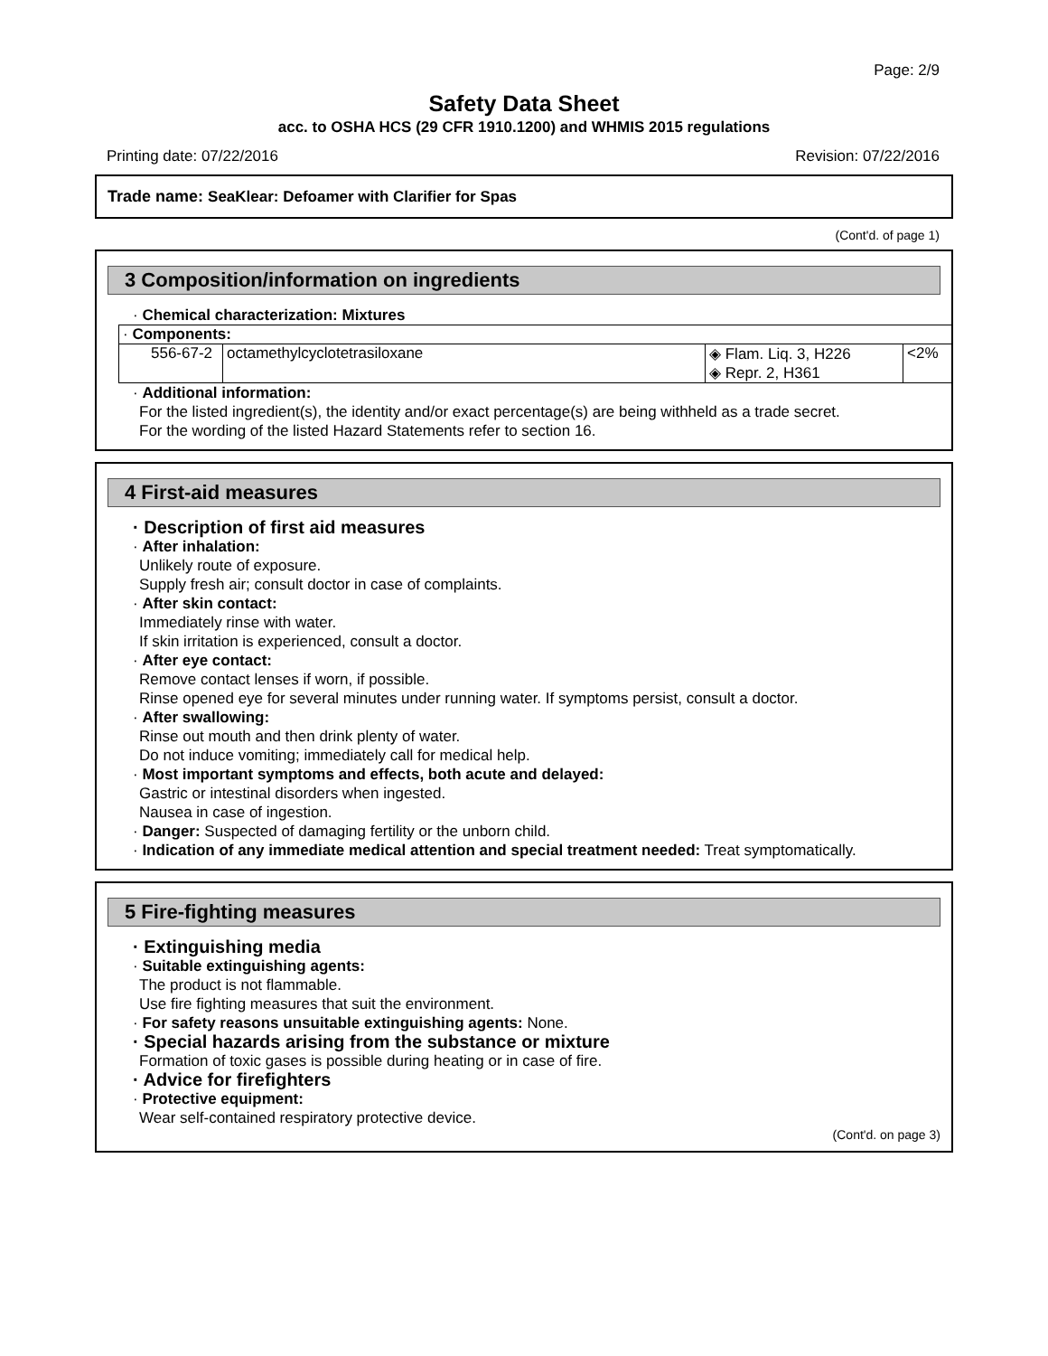Page: 2/9
Safety Data Sheet
acc. to OSHA HCS (29 CFR 1910.1200) and WHMIS 2015 regulations
Printing date: 07/22/2016 Revision: 07/22/2016
Trade name: SeaKlear: Defoamer with Clarifier for Spas
(Cont'd. of page 1)
3 Composition/information on ingredients
· Chemical characterization: Mixtures
| · Components: | | | |
| 556-67-2 | octamethylcyclotetrasiloxane | ◈ Flam. Liq. 3, H226 ◈ Repr. 2, H361 | <2% |
· Additional information:
For the listed ingredient(s), the identity and/or exact percentage(s) are being withheld as a trade secret.
For the wording of the listed Hazard Statements refer to section 16.
4 First-aid measures
· Description of first aid measures
· After inhalation:
Unlikely route of exposure.
Supply fresh air; consult doctor in case of complaints.
· After skin contact:
Immediately rinse with water.
If skin irritation is experienced, consult a doctor.
· After eye contact:
Remove contact lenses if worn, if possible.
Rinse opened eye for several minutes under running water. If symptoms persist, consult a doctor.
· After swallowing:
Rinse out mouth and then drink plenty of water.
Do not induce vomiting; immediately call for medical help.
· Most important symptoms and effects, both acute and delayed:
Gastric or intestinal disorders when ingested.
Nausea in case of ingestion.
· Danger: Suspected of damaging fertility or the unborn child.
· Indication of any immediate medical attention and special treatment needed: Treat symptomatically.
5 Fire-fighting measures
· Extinguishing media
· Suitable extinguishing agents:
The product is not flammable.
Use fire fighting measures that suit the environment.
· For safety reasons unsuitable extinguishing agents: None.
· Special hazards arising from the substance or mixture
Formation of toxic gases is possible during heating or in case of fire.
· Advice for firefighters
· Protective equipment:
Wear self-contained respiratory protective device.
(Cont'd. on page 3)